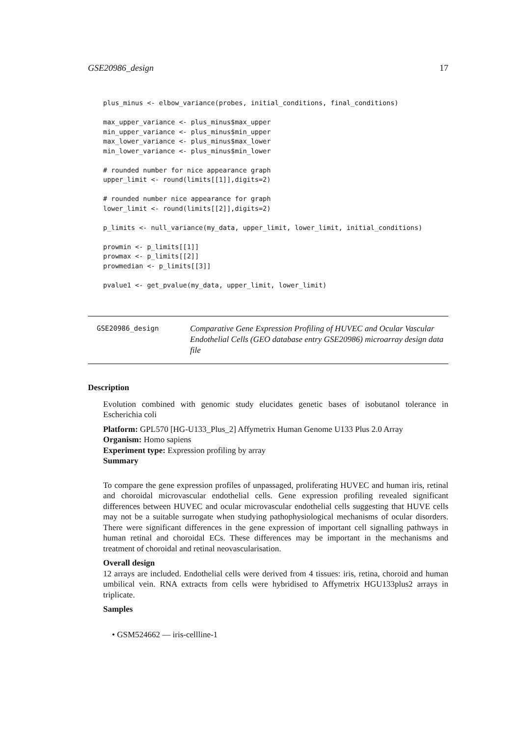GSE20986_design 17
plus_minus <- elbow_variance(probes, initial_conditions, final_conditions)

max_upper_variance <- plus_minus$max_upper
min_upper_variance <- plus_minus$min_upper
max_lower_variance <- plus_minus$max_lower
min_lower_variance <- plus_minus$min_lower

# rounded number for nice appearance graph
upper_limit <- round(limits[[1]],digits=2)

# rounded number nice appearance for graph
lower_limit <- round(limits[[2]],digits=2)

p_limits <- null_variance(my_data, upper_limit, lower_limit, initial_conditions)

prowmin <- p_limits[[1]]
prowmax <- p_limits[[2]]
prowmedian <- p_limits[[3]]

pvalue1 <- get_pvalue(my_data, upper_limit, lower_limit)
GSE20986_design
Comparative Gene Expression Profiling of HUVEC and Ocular Vascular Endothelial Cells (GEO database entry GSE20986) microarray design data file
Description
Evolution combined with genomic study elucidates genetic bases of isobutanol tolerance in Escherichia coli
Platform: GPL570 [HG-U133_Plus_2] Affymetrix Human Genome U133 Plus 2.0 Array
Organism: Homo sapiens
Experiment type: Expression profiling by array
Summary
To compare the gene expression profiles of unpassaged, proliferating HUVEC and human iris, retinal and choroidal microvascular endothelial cells. Gene expression profiling revealed significant differences between HUVEC and ocular microvascular endothelial cells suggesting that HUVE cells may not be a suitable surrogate when studying pathophysiological mechanisms of ocular disorders. There were significant differences in the gene expression of important cell signalling pathways in human retinal and choroidal ECs. These differences may be important in the mechanisms and treatment of choroidal and retinal neovascularisation.
Overall design
12 arrays are included. Endothelial cells were derived from 4 tissues: iris, retina, choroid and human umbilical vein. RNA extracts from cells were hybridised to Affymetrix HGU133plus2 arrays in triplicate.
Samples
• GSM524662 — iris-cellline-1